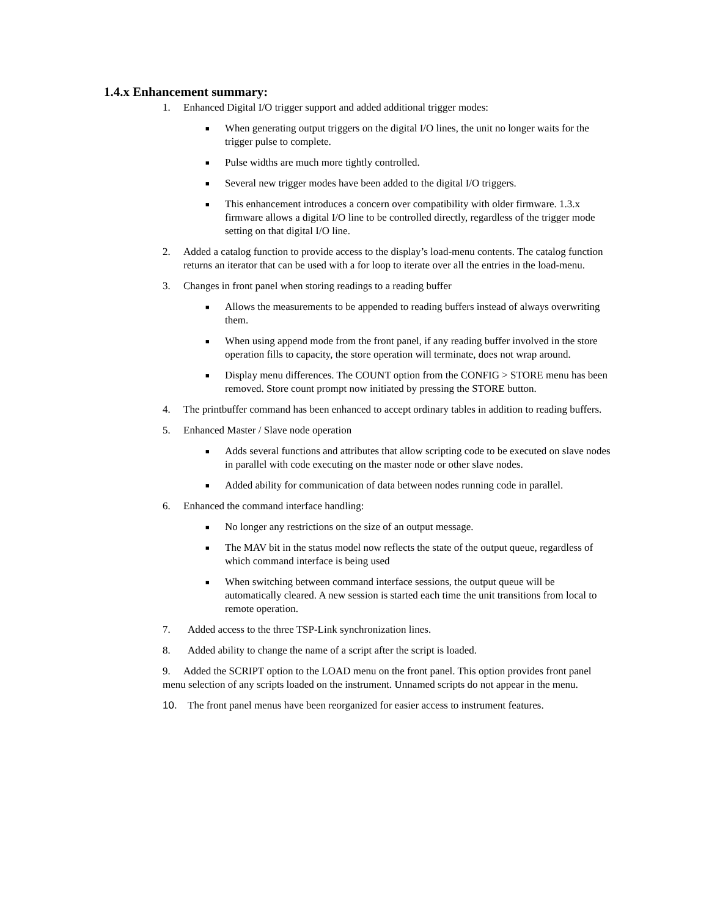1.4.x Enhancement summary:
1. Enhanced Digital I/O trigger support and added additional trigger modes:
■ When generating output triggers on the digital I/O lines, the unit no longer waits for the trigger pulse to complete.
■ Pulse widths are much more tightly controlled.
■ Several new trigger modes have been added to the digital I/O triggers.
■ This enhancement introduces a concern over compatibility with older firmware. 1.3.x firmware allows a digital I/O line to be controlled directly, regardless of the trigger mode setting on that digital I/O line.
2. Added a catalog function to provide access to the display’s load-menu contents. The catalog function returns an iterator that can be used with a for loop to iterate over all the entries in the load-menu.
3. Changes in front panel when storing readings to a reading buffer
■ Allows the measurements to be appended to reading buffers instead of always overwriting them.
■ When using append mode from the front panel, if any reading buffer involved in the store operation fills to capacity, the store operation will terminate, does not wrap around.
■ Display menu differences. The COUNT option from the CONFIG > STORE menu has been removed. Store count prompt now initiated by pressing the STORE button.
4. The printbuffer command has been enhanced to accept ordinary tables in addition to reading buffers.
5. Enhanced Master / Slave node operation
■ Adds several functions and attributes that allow scripting code to be executed on slave nodes in parallel with code executing on the master node or other slave nodes.
■ Added ability for communication of data between nodes running code in parallel.
6. Enhanced the command interface handling:
■ No longer any restrictions on the size of an output message.
■ The MAV bit in the status model now reflects the state of the output queue, regardless of which command interface is being used
■ When switching between command interface sessions, the output queue will be automatically cleared. A new session is started each time the unit transitions from local to remote operation.
7. Added access to the three TSP-Link synchronization lines.
8. Added ability to change the name of a script after the script is loaded.
9. Added the SCRIPT option to the LOAD menu on the front panel. This option provides front panel menu selection of any scripts loaded on the instrument. Unnamed scripts do not appear in the menu.
10. The front panel menus have been reorganized for easier access to instrument features.